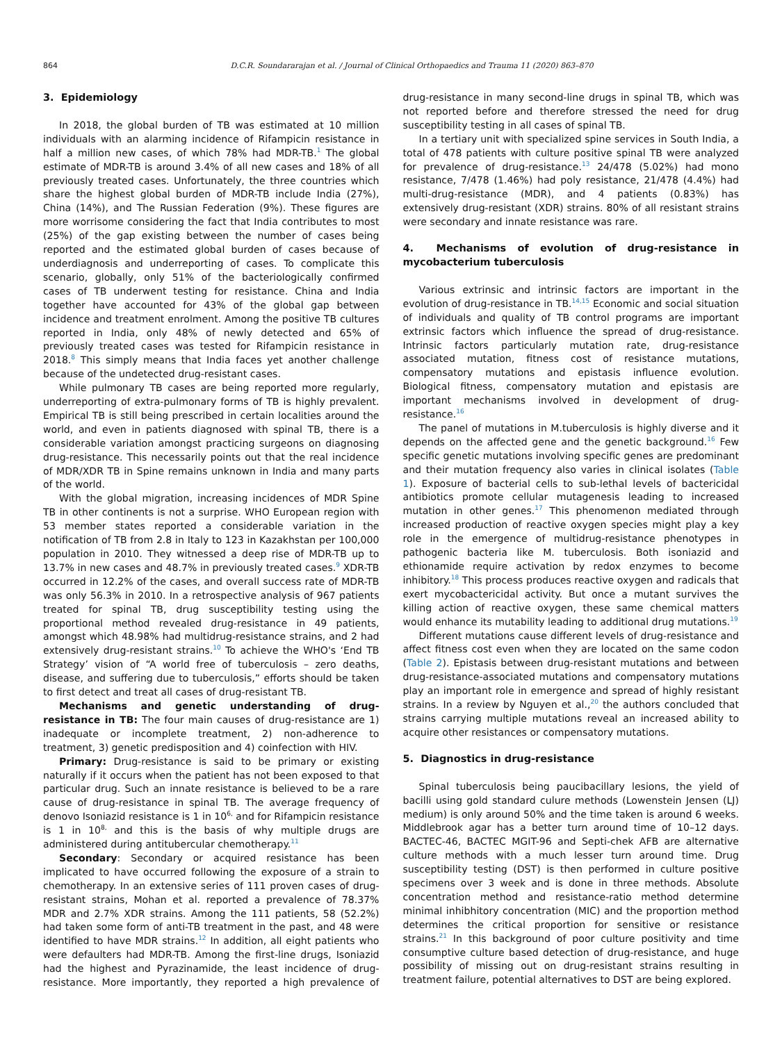864 D.C.R. Soundararajan et al. / Journal of Clinical Orthopaedics and Trauma 11 (2020) 863–870
3. Epidemiology
In 2018, the global burden of TB was estimated at 10 million individuals with an alarming incidence of Rifampicin resistance in half a million new cases, of which 78% had MDR-TB.<sup>1</sup> The global estimate of MDR-TB is around 3.4% of all new cases and 18% of all previously treated cases. Unfortunately, the three countries which share the highest global burden of MDR-TB include India (27%), China (14%), and The Russian Federation (9%). These figures are more worrisome considering the fact that India contributes to most (25%) of the gap existing between the number of cases being reported and the estimated global burden of cases because of underdiagnosis and underreporting of cases. To complicate this scenario, globally, only 51% of the bacteriologically confirmed cases of TB underwent testing for resistance. China and India together have accounted for 43% of the global gap between incidence and treatment enrolment. Among the positive TB cultures reported in India, only 48% of newly detected and 65% of previously treated cases was tested for Rifampicin resistance in 2018.<sup>8</sup> This simply means that India faces yet another challenge because of the undetected drug-resistant cases.
While pulmonary TB cases are being reported more regularly, underreporting of extra-pulmonary forms of TB is highly prevalent. Empirical TB is still being prescribed in certain localities around the world, and even in patients diagnosed with spinal TB, there is a considerable variation amongst practicing surgeons on diagnosing drug-resistance. This necessarily points out that the real incidence of MDR/XDR TB in Spine remains unknown in India and many parts of the world.
With the global migration, increasing incidences of MDR Spine TB in other continents is not a surprise. WHO European region with 53 member states reported a considerable variation in the notification of TB from 2.8 in Italy to 123 in Kazakhstan per 100,000 population in 2010. They witnessed a deep rise of MDR-TB up to 13.7% in new cases and 48.7% in previously treated cases.<sup>9</sup> XDR-TB occurred in 12.2% of the cases, and overall success rate of MDR-TB was only 56.3% in 2010. In a retrospective analysis of 967 patients treated for spinal TB, drug susceptibility testing using the proportional method revealed drug-resistance in 49 patients, amongst which 48.98% had multidrug-resistance strains, and 2 had extensively drug-resistant strains.<sup>10</sup> To achieve the WHO's ‘End TB Strategy’ vision of “A world free of tuberculosis – zero deaths, disease, and suffering due to tuberculosis,” efforts should be taken to first detect and treat all cases of drug-resistant TB.
Mechanisms and genetic understanding of drug-resistance in TB: The four main causes of drug-resistance are 1) inadequate or incomplete treatment, 2) non-adherence to treatment, 3) genetic predisposition and 4) coinfection with HIV.
Primary: Drug-resistance is said to be primary or existing naturally if it occurs when the patient has not been exposed to that particular drug. Such an innate resistance is believed to be a rare cause of drug-resistance in spinal TB. The average frequency of denovo Isoniazid resistance is 1 in 10<sup>6,</sup> and for Rifampicin resistance is 1 in 10<sup>8,</sup> and this is the basis of why multiple drugs are administered during antitubercular chemotherapy.<sup>11</sup>
Secondary: Secondary or acquired resistance has been implicated to have occurred following the exposure of a strain to chemotherapy. In an extensive series of 111 proven cases of drug-resistant strains, Mohan et al. reported a prevalence of 78.37% MDR and 2.7% XDR strains. Among the 111 patients, 58 (52.2%) had taken some form of anti-TB treatment in the past, and 48 were identified to have MDR strains.<sup>12</sup> In addition, all eight patients who were defaulters had MDR-TB. Among the first-line drugs, Isoniazid had the highest and Pyrazinamide, the least incidence of drug-resistance. More importantly, they reported a high prevalence of drug-resistance in many second-line drugs in spinal TB, which was not reported before and therefore stressed the need for drug susceptibility testing in all cases of spinal TB.
In a tertiary unit with specialized spine services in South India, a total of 478 patients with culture positive spinal TB were analyzed for prevalence of drug-resistance.<sup>13</sup> 24/478 (5.02%) had mono resistance, 7/478 (1.46%) had poly resistance, 21/478 (4.4%) had multi-drug-resistance (MDR), and 4 patients (0.83%) has extensively drug-resistant (XDR) strains. 80% of all resistant strains were secondary and innate resistance was rare.
4. Mechanisms of evolution of drug-resistance in mycobacterium tuberculosis
Various extrinsic and intrinsic factors are important in the evolution of drug-resistance in TB.<sup>14,15</sup> Economic and social situation of individuals and quality of TB control programs are important extrinsic factors which influence the spread of drug-resistance. Intrinsic factors particularly mutation rate, drug-resistance associated mutation, fitness cost of resistance mutations, compensatory mutations and epistasis influence evolution. Biological fitness, compensatory mutation and epistasis are important mechanisms involved in development of drug-resistance.<sup>16</sup>
The panel of mutations in M.tuberculosis is highly diverse and it depends on the affected gene and the genetic background.<sup>16</sup> Few specific genetic mutations involving specific genes are predominant and their mutation frequency also varies in clinical isolates (Table 1). Exposure of bacterial cells to sub-lethal levels of bactericidal antibiotics promote cellular mutagenesis leading to increased mutation in other genes.<sup>17</sup> This phenomenon mediated through increased production of reactive oxygen species might play a key role in the emergence of multidrug-resistance phenotypes in pathogenic bacteria like M. tuberculosis. Both isoniazid and ethionamide require activation by redox enzymes to become inhibitory.<sup>18</sup> This process produces reactive oxygen and radicals that exert mycobactericidal activity. But once a mutant survives the killing action of reactive oxygen, these same chemical matters would enhance its mutability leading to additional drug mutations.<sup>19</sup>
Different mutations cause different levels of drug-resistance and affect fitness cost even when they are located on the same codon (Table 2). Epistasis between drug-resistant mutations and between drug-resistance-associated mutations and compensatory mutations play an important role in emergence and spread of highly resistant strains. In a review by Nguyen et al.,<sup>20</sup> the authors concluded that strains carrying multiple mutations reveal an increased ability to acquire other resistances or compensatory mutations.
5. Diagnostics in drug-resistance
Spinal tuberculosis being paucibacillary lesions, the yield of bacilli using gold standard culure methods (Lowenstein Jensen (LJ) medium) is only around 50% and the time taken is around 6 weeks. Middlebrook agar has a better turn around time of 10–12 days. BACTEC-46, BACTEC MGIT-96 and Septi-chek AFB are alternative culture methods with a much lesser turn around time. Drug susceptibility testing (DST) is then performed in culture positive specimens over 3 week and is done in three methods. Absolute concentration method and resistance-ratio method determine minimal inhibhitory concentration (MIC) and the proportion method determines the critical proportion for sensitive or resistance strains.<sup>21</sup> In this background of poor culture positivity and time consumptive culture based detection of drug-resistance, and huge possibility of missing out on drug-resistant strains resulting in treatment failure, potential alternatives to DST are being explored.